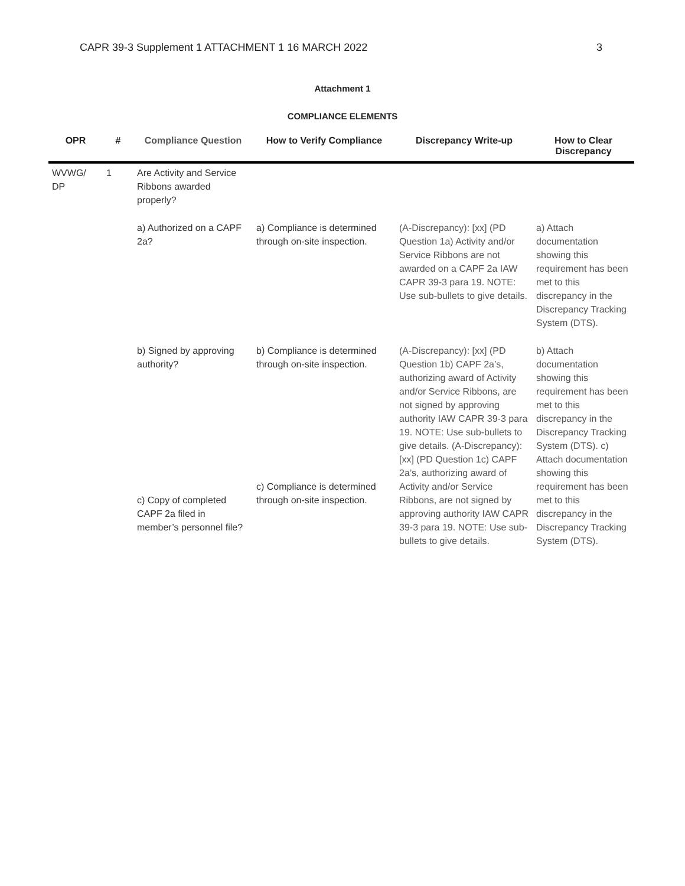CAPR 39-3 Supplement 1 ATTACHMENT 1 16 MARCH 2022 3
Attachment 1
COMPLIANCE ELEMENTS
| OPR | # | Compliance Question | How to Verify Compliance | Discrepancy Write-up | How to Clear Discrepancy |
| --- | --- | --- | --- | --- | --- |
| WVWG/ DP | 1 | Are Activity and Service Ribbons awarded properly? | | | |
| | | a) Authorized on a CAPF 2a? | a) Compliance is determined through on-site inspection. | (A-Discrepancy): [xx] (PD Question 1a) Activity and/or Service Ribbons are not awarded on a CAPF 2a IAW CAPR 39-3 para 19. NOTE: Use sub-bullets to give details. | a) Attach documentation showing this requirement has been met to this discrepancy in the Discrepancy Tracking System (DTS). |
| | | b) Signed by approving authority? c) Copy of completed CAPF 2a filed in member’s personnel file? | b) Compliance is determined through on-site inspection. c) Compliance is determined through on-site inspection. | (A-Discrepancy): [xx] (PD Question 1b) CAPF 2a’s, authorizing award of Activity and/or Service Ribbons, are not signed by approving authority IAW CAPR 39-3 para 19. NOTE: Use sub-bullets to give details. (A-Discrepancy): [xx] (PD Question 1c) CAPF 2a’s, authorizing award of Activity and/or Service Ribbons, are not signed by approving authority IAW CAPR 39-3 para 19. NOTE: Use sub-bullets to give details. | b) Attach documentation showing this requirement has been met to this discrepancy in the Discrepancy Tracking System (DTS). c) Attach documentation showing this requirement has been met to this discrepancy in the Discrepancy Tracking System (DTS). |